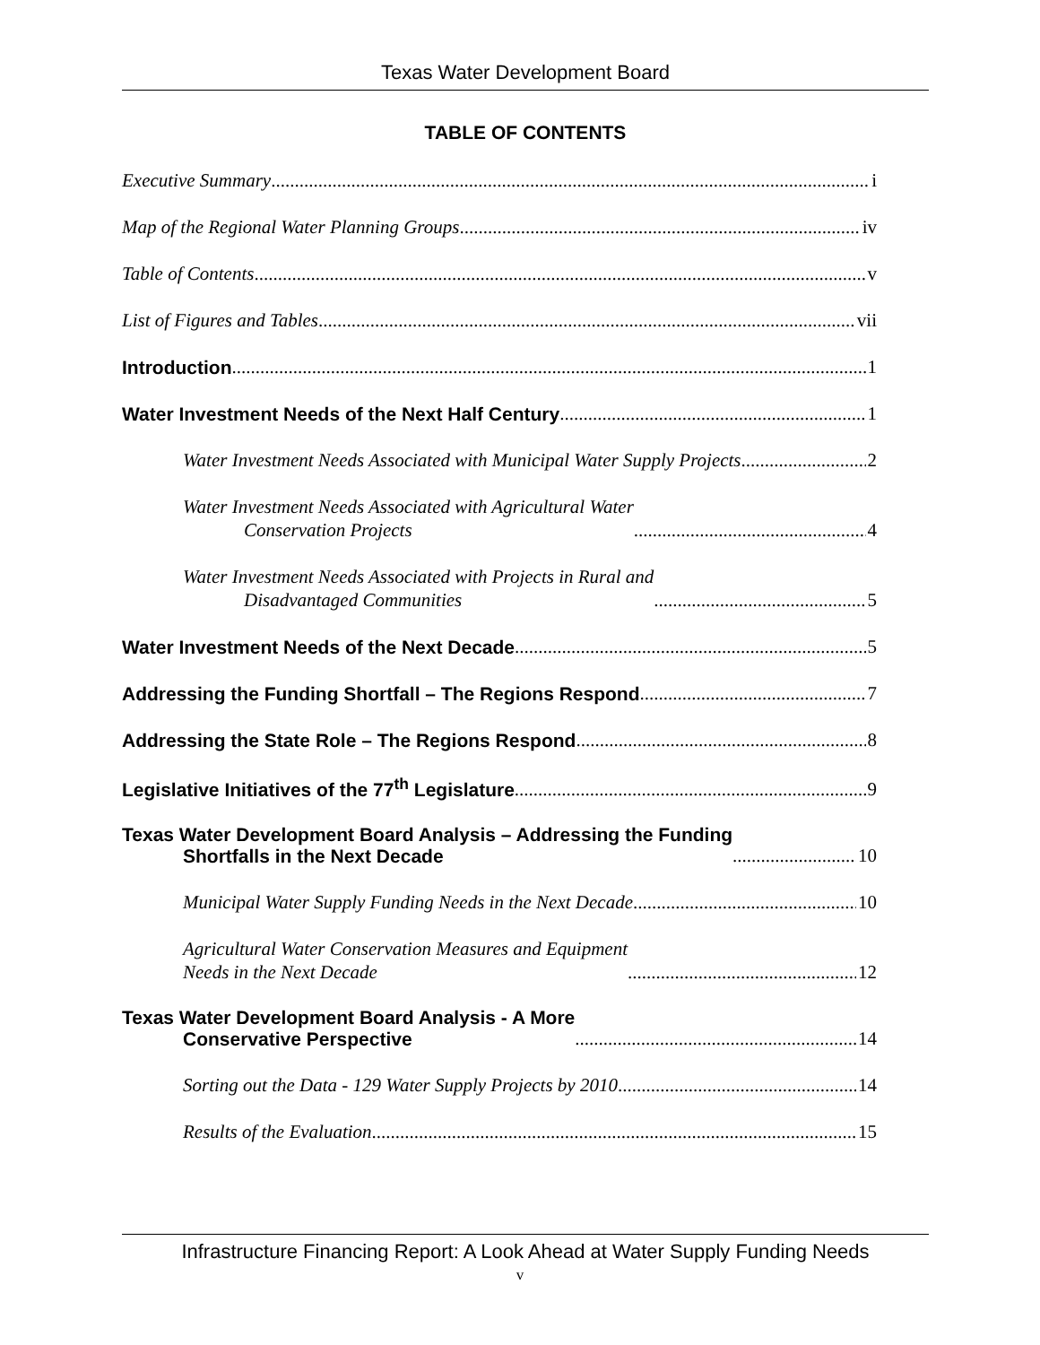Texas Water Development Board
TABLE OF CONTENTS
Executive Summary i
Map of the Regional Water Planning Groups iv
Table of Contents v
List of Figures and Tables vii
Introduction 1
Water Investment Needs of the Next Half Century 1
Water Investment Needs Associated with Municipal Water Supply Projects 2
Water Investment Needs Associated with Agricultural Water
Conservation Projects 4
Water Investment Needs Associated with Projects in Rural and
Disadvantaged Communities 5
Water Investment Needs of the Next Decade 5
Addressing the Funding Shortfall – The Regions Respond 7
Addressing the State Role – The Regions Respond 8
Legislative Initiatives of the 77<sup>th</sup> Legislature 9
Texas Water Development Board Analysis – Addressing the Funding
Shortfalls in the Next Decade 10
Municipal Water Supply Funding Needs in the Next Decade 10
Agricultural Water Conservation Measures and Equipment
Needs in the Next Decade 12
Texas Water Development Board Analysis - A More
Conservative Perspective 14
Sorting out the Data - 129 Water Supply Projects by 2010 14
Results of the Evaluation 15
Infrastructure Financing Report: A Look Ahead at Water Supply Funding Needs
v